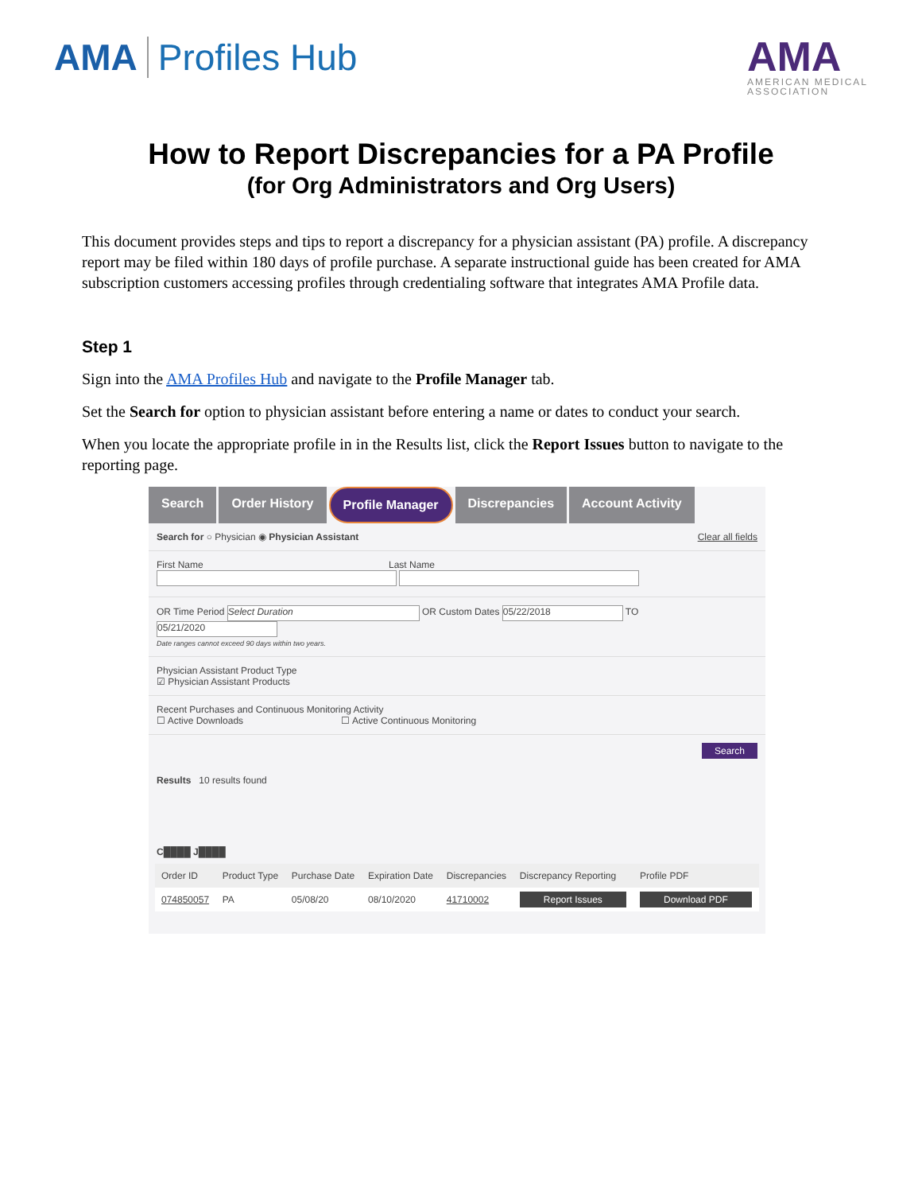AMA Profiles Hub
AMA
AMERICAN MEDICAL
ASSOCIATION
How to Report Discrepancies for a PA Profile
(for Org Administrators and Org Users)
This document provides steps and tips to report a discrepancy for a physician assistant (PA) profile. A discrepancy report may be filed within 180 days of profile purchase. A separate instructional guide has been created for AMA subscription customers accessing profiles through credentialing software that integrates AMA Profile data.
Step 1
Sign into the AMA Profiles Hub and navigate to the Profile Manager tab.
Set the Search for option to physician assistant before entering a name or dates to conduct your search.
When you locate the appropriate profile in in the Results list, click the Report Issues button to navigate to the reporting page.
Search Order History Profile Manager Discrepancies Account Activity
Search for ○ Physician ◉ Physician Assistant Clear all fields
First Name Last Name
OR Time Period Select Duration OR Custom Dates 05/22/2018 TO 05/21/2020
Date ranges cannot exceed 90 days within two years.
Physician Assistant Product Type
☑ Physician Assistant Products
Recent Purchases and Continuous Monitoring Activity
☐ Active Downloads ☐ Active Continuous Monitoring
Search
Results 10 results found
C████ J████
| Order ID | Product Type | Purchase Date | Expiration Date | Discrepancies | Discrepancy Reporting | Profile PDF |
| --- | --- | --- | --- | --- | --- | --- |
| 074850057 | PA | 05/08/20 | 08/10/2020 | 41710002 | Report Issues | Download PDF |